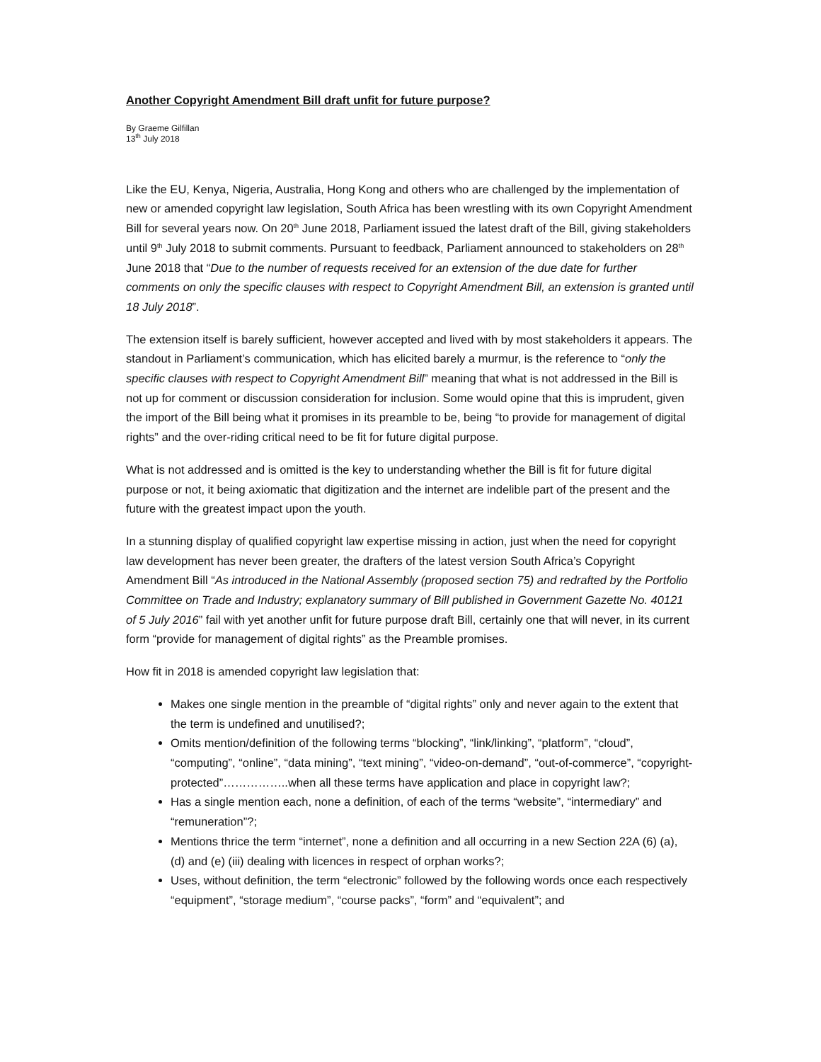Another Copyright Amendment Bill draft unfit for future purpose?
By Graeme Gilfillan
13<sup>th</sup> July 2018
Like the EU, Kenya, Nigeria, Australia, Hong Kong and others who are challenged by the implementation of new or amended copyright law legislation, South Africa has been wrestling with its own Copyright Amendment Bill for several years now. On 20<sup>th</sup> June 2018, Parliament issued the latest draft of the Bill, giving stakeholders until 9<sup>th</sup> July 2018 to submit comments. Pursuant to feedback, Parliament announced to stakeholders on 28<sup>th</sup> June 2018 that “Due to the number of requests received for an extension of the due date for further comments on only the specific clauses with respect to Copyright Amendment Bill, an extension is granted until 18 July 2018”.
The extension itself is barely sufficient, however accepted and lived with by most stakeholders it appears. The standout in Parliament’s communication, which has elicited barely a murmur, is the reference to “only the specific clauses with respect to Copyright Amendment Bill” meaning that what is not addressed in the Bill is not up for comment or discussion consideration for inclusion. Some would opine that this is imprudent, given the import of the Bill being what it promises in its preamble to be, being “to provide for management of digital rights” and the over-riding critical need to be fit for future digital purpose.
What is not addressed and is omitted is the key to understanding whether the Bill is fit for future digital purpose or not, it being axiomatic that digitization and the internet are indelible part of the present and the future with the greatest impact upon the youth.
In a stunning display of qualified copyright law expertise missing in action, just when the need for copyright law development has never been greater, the drafters of the latest version South Africa’s Copyright Amendment Bill “As introduced in the National Assembly (proposed section 75) and redrafted by the Portfolio Committee on Trade and Industry; explanatory summary of Bill published in Government Gazette No. 40121 of 5 July 2016” fail with yet another unfit for future purpose draft Bill, certainly one that will never, in its current form “provide for management of digital rights” as the Preamble promises.
How fit in 2018 is amended copyright law legislation that:
Makes one single mention in the preamble of “digital rights” only and never again to the extent that the term is undefined and unutilised?;
Omits mention/definition of the following terms “blocking”, “link/linking”, “platform”, “cloud”, “computing”, “online”, “data mining”, “text mining”, “video-on-demand”, “out-of-commerce”, “copyright-protected”……………..when all these terms have application and place in copyright law?;
Has a single mention each, none a definition, of each of the terms “website”, “intermediary” and “remuneration”?;
Mentions thrice the term “internet”, none a definition and all occurring in a new Section 22A (6) (a), (d) and (e) (iii) dealing with licences in respect of orphan works?;
Uses, without definition, the term “electronic” followed by the following words once each respectively “equipment”, “storage medium”, “course packs”, “form” and “equivalent”; and